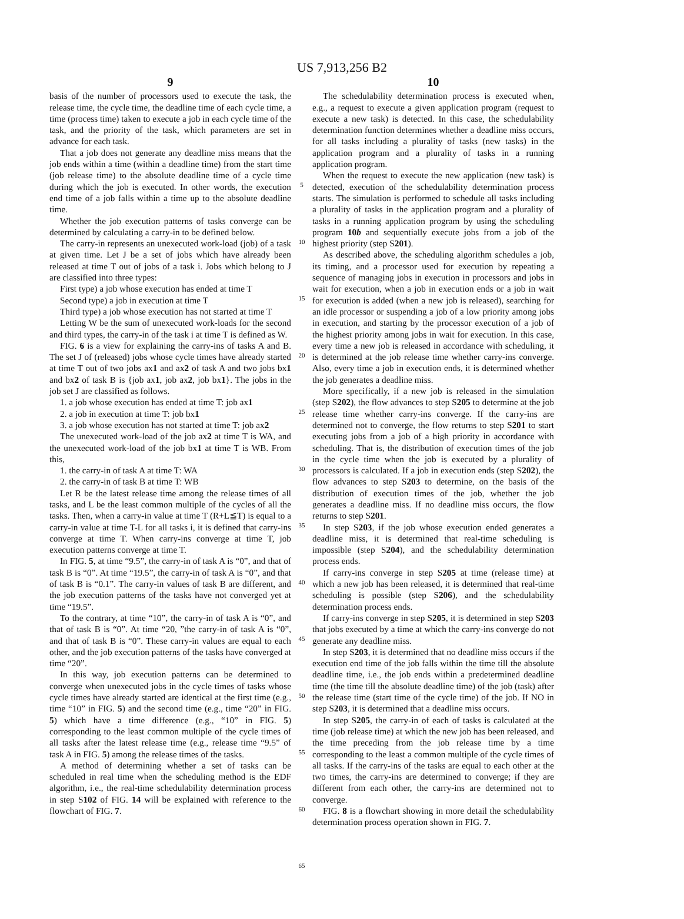US 7,913,256 B2
9
basis of the number of processors used to execute the task, the release time, the cycle time, the deadline time of each cycle time, a time (process time) taken to execute a job in each cycle time of the task, and the priority of the task, which parameters are set in advance for each task.
That a job does not generate any deadline miss means that the job ends within a time (within a deadline time) from the start time (job release time) to the absolute deadline time of a cycle time during which the job is executed. In other words, the execution end time of a job falls within a time up to the absolute deadline time.
Whether the job execution patterns of tasks converge can be determined by calculating a carry-in to be defined below.
The carry-in represents an unexecuted work-load (job) of a task at given time. Let J be a set of jobs which have already been released at time T out of jobs of a task i. Jobs which belong to J are classified into three types:
First type) a job whose execution has ended at time T
Second type) a job in execution at time T
Third type) a job whose execution has not started at time T
Letting W be the sum of unexecuted work-loads for the second and third types, the carry-in of the task i at time T is defined as W.
FIG. 6 is a view for explaining the carry-ins of tasks A and B. The set J of (released) jobs whose cycle times have already started at time T out of two jobs ax1 and ax2 of task A and two jobs bx1 and bx2 of task B is {job ax1, job ax2, job bx1}. The jobs in the job set J are classified as follows.
1. a job whose execution has ended at time T: job ax1
2. a job in execution at time T: job bx1
3. a job whose execution has not started at time T: job ax2
The unexecuted work-load of the job ax2 at time T is WA, and the unexecuted work-load of the job bx1 at time T is WB. From this,
1. the carry-in of task A at time T: WA
2. the carry-in of task B at time T: WB
Let R be the latest release time among the release times of all tasks, and L be the least common multiple of the cycles of all the tasks. Then, when a carry-in value at time T (R+L≦T) is equal to a carry-in value at time T-L for all tasks i, it is defined that carry-ins converge at time T. When carry-ins converge at time T, job execution patterns converge at time T.
In FIG. 5, at time “9.5”, the carry-in of task A is “0”, and that of task B is “0”. At time “19.5”, the carry-in of task A is “0”, and that of task B is “0.1”. The carry-in values of task B are different, and the job execution patterns of the tasks have not converged yet at time “19.5”.
To the contrary, at time “10”, the carry-in of task A is “0”, and that of task B is “0”. At time “20, ”the carry-in of task A is “0”, and that of task B is “0”. These carry-in values are equal to each other, and the job execution patterns of the tasks have converged at time “20”.
In this way, job execution patterns can be determined to converge when unexecuted jobs in the cycle times of tasks whose cycle times have already started are identical at the first time (e.g., time “10” in FIG. 5) and the second time (e.g., time “20” in FIG. 5) which have a time difference (e.g., “10” in FIG. 5) corresponding to the least common multiple of the cycle times of all tasks after the latest release time (e.g., release time “9.5” of task A in FIG. 5) among the release times of the tasks.
A method of determining whether a set of tasks can be scheduled in real time when the scheduling method is the EDF algorithm, i.e., the real-time schedulability determination process in step S102 of FIG. 14 will be explained with reference to the flowchart of FIG. 7.
5
10
15
20
25
30
35
40
45
50
55
60
65
10
The schedulability determination process is executed when, e.g., a request to execute a given application program (request to execute a new task) is detected. In this case, the schedulability determination function determines whether a deadline miss occurs, for all tasks including a plurality of tasks (new tasks) in the application program and a plurality of tasks in a running application program.
When the request to execute the new application (new task) is detected, execution of the schedulability determination process starts. The simulation is performed to schedule all tasks including a plurality of tasks in the application program and a plurality of tasks in a running application program by using the scheduling program 10b and sequentially execute jobs from a job of the highest priority (step S201).
As described above, the scheduling algorithm schedules a job, its timing, and a processor used for execution by repeating a sequence of managing jobs in execution in processors and jobs in wait for execution, when a job in execution ends or a job in wait for execution is added (when a new job is released), searching for an idle processor or suspending a job of a low priority among jobs in execution, and starting by the processor execution of a job of the highest priority among jobs in wait for execution. In this case, every time a new job is released in accordance with scheduling, it is determined at the job release time whether carry-ins converge. Also, every time a job in execution ends, it is determined whether the job generates a deadline miss.
More specifically, if a new job is released in the simulation (step S202), the flow advances to step S205 to determine at the job release time whether carry-ins converge. If the carry-ins are determined not to converge, the flow returns to step S201 to start executing jobs from a job of a high priority in accordance with scheduling. That is, the distribution of execution times of the job in the cycle time when the job is executed by a plurality of processors is calculated. If a job in execution ends (step S202), the flow advances to step S203 to determine, on the basis of the distribution of execution times of the job, whether the job generates a deadline miss. If no deadline miss occurs, the flow returns to step S201.
In step S203, if the job whose execution ended generates a deadline miss, it is determined that real-time scheduling is impossible (step S204), and the schedulability determination process ends.
If carry-ins converge in step S205 at time (release time) at which a new job has been released, it is determined that real-time scheduling is possible (step S206), and the schedulability determination process ends.
If carry-ins converge in step S205, it is determined in step S203 that jobs executed by a time at which the carry-ins converge do not generate any deadline miss.
In step S203, it is determined that no deadline miss occurs if the execution end time of the job falls within the time till the absolute deadline time, i.e., the job ends within a predetermined deadline time (the time till the absolute deadline time) of the job (task) after the release time (start time of the cycle time) of the job. If NO in step S203, it is determined that a deadline miss occurs.
In step S205, the carry-in of each of tasks is calculated at the time (job release time) at which the new job has been released, and the time preceding from the job release time by a time corresponding to the least a common multiple of the cycle times of all tasks. If the carry-ins of the tasks are equal to each other at the two times, the carry-ins are determined to converge; if they are different from each other, the carry-ins are determined not to converge.
FIG. 8 is a flowchart showing in more detail the schedulability determination process operation shown in FIG. 7.